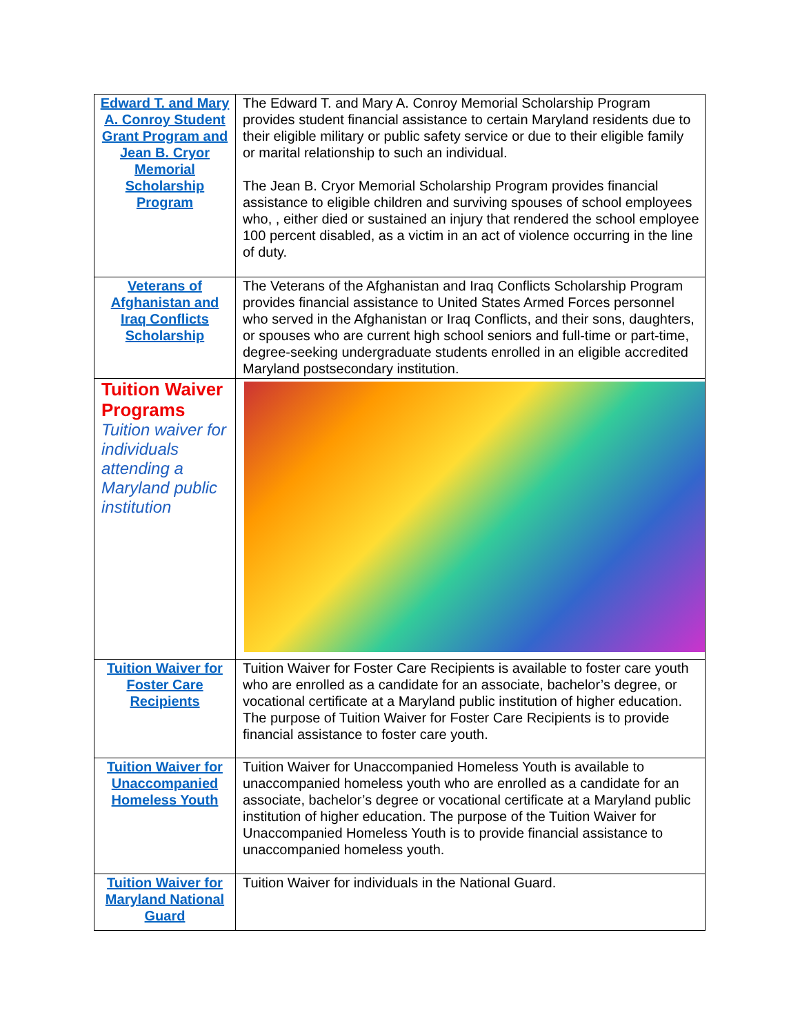| Edward T. and Mary A. Conroy Student Grant Program and Jean B. Cryor Memorial Scholarship Program | The Edward T. and Mary A. Conroy Memorial Scholarship Program provides student financial assistance to certain Maryland residents due to their eligible military or public safety service or due to their eligible family or marital relationship to such an individual. The Jean B. Cryor Memorial Scholarship Program provides financial assistance to eligible children and surviving spouses of school employees who, , either died or sustained an injury that rendered the school employee 100 percent disabled, as a victim in an act of violence occurring in the line of duty. |
| Veterans of Afghanistan and Iraq Conflicts Scholarship | The Veterans of the Afghanistan and Iraq Conflicts Scholarship Program provides financial assistance to United States Armed Forces personnel who served in the Afghanistan or Iraq Conflicts, and their sons, daughters, or spouses who are current high school seniors and full-time or part-time, degree-seeking undergraduate students enrolled in an eligible accredited Maryland postsecondary institution. |
| Tuition Waiver Programs Tuition waiver for individuals attending a Maryland public institution | |
| Tuition Waiver for Foster Care Recipients | Tuition Waiver for Foster Care Recipients is available to foster care youth who are enrolled as a candidate for an associate, bachelor’s degree, or vocational certificate at a Maryland public institution of higher education. The purpose of Tuition Waiver for Foster Care Recipients is to provide financial assistance to foster care youth. |
| Tuition Waiver for Unaccompanied Homeless Youth | Tuition Waiver for Unaccompanied Homeless Youth is available to unaccompanied homeless youth who are enrolled as a candidate for an associate, bachelor’s degree or vocational certificate at a Maryland public institution of higher education. The purpose of the Tuition Waiver for Unaccompanied Homeless Youth is to provide financial assistance to unaccompanied homeless youth. |
| Tuition Waiver for Maryland National Guard | Tuition Waiver for individuals in the National Guard. |